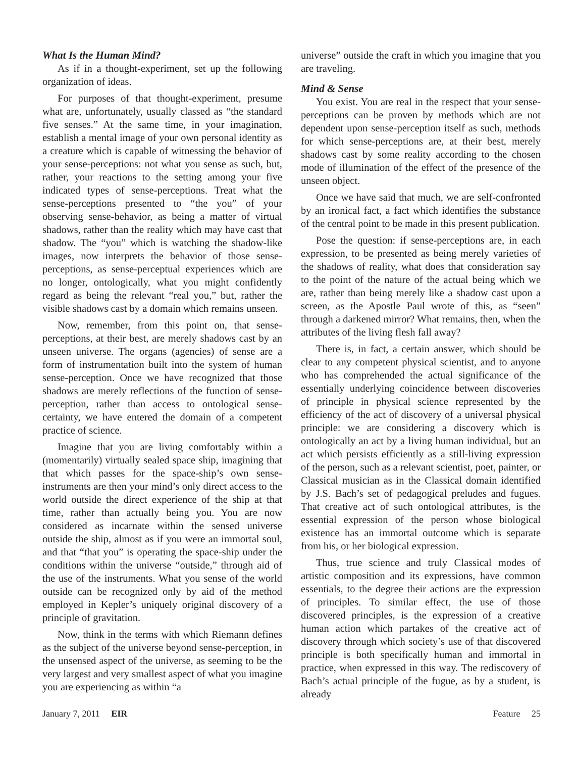What Is the Human Mind?
As if in a thought-experiment, set up the following organization of ideas.
For purposes of that thought-experiment, presume what are, unfortunately, usually classed as “the standard five senses.” At the same time, in your imagination, establish a mental image of your own personal identity as a creature which is capable of witnessing the behavior of your sense-perceptions: not what you sense as such, but, rather, your reactions to the setting among your five indicated types of sense-perceptions. Treat what the sense-perceptions presented to “the you” of your observing sense-behavior, as being a matter of virtual shadows, rather than the reality which may have cast that shadow. The “you” which is watching the shadow-like images, now interprets the behavior of those sense-perceptions, as sense-perceptual experiences which are no longer, ontologically, what you might confidently regard as being the relevant “real you,” but, rather the visible shadows cast by a domain which remains unseen.
Now, remember, from this point on, that sense-perceptions, at their best, are merely shadows cast by an unseen universe. The organs (agencies) of sense are a form of instrumentation built into the system of human sense-perception. Once we have recognized that those shadows are merely reflections of the function of sense-perception, rather than access to ontological sense-certainty, we have entered the domain of a competent practice of science.
Imagine that you are living comfortably within a (momentarily) virtually sealed space ship, imagining that that which passes for the space-ship’s own sense-instruments are then your mind’s only direct access to the world outside the direct experience of the ship at that time, rather than actually being you. You are now considered as incarnate within the sensed universe outside the ship, almost as if you were an immortal soul, and that “that you” is operating the space-ship under the conditions within the universe “outside,” through aid of the use of the instruments. What you sense of the world outside can be recognized only by aid of the method employed in Kepler’s uniquely original discovery of a principle of gravitation.
Now, think in the terms with which Riemann defines as the subject of the universe beyond sense-perception, in the unsensed aspect of the universe, as seeming to be the very largest and very smallest aspect of what you imagine you are experiencing as within “a
universe” outside the craft in which you imagine that you are traveling.
Mind & Sense
You exist. You are real in the respect that your sense-perceptions can be proven by methods which are not dependent upon sense-perception itself as such, methods for which sense-perceptions are, at their best, merely shadows cast by some reality according to the chosen mode of illumination of the effect of the presence of the unseen object.
Once we have said that much, we are self-confronted by an ironical fact, a fact which identifies the substance of the central point to be made in this present publication.
Pose the question: if sense-perceptions are, in each expression, to be presented as being merely varieties of the shadows of reality, what does that consideration say to the point of the nature of the actual being which we are, rather than being merely like a shadow cast upon a screen, as the Apostle Paul wrote of this, as “seen” through a darkened mirror? What remains, then, when the attributes of the living flesh fall away?
There is, in fact, a certain answer, which should be clear to any competent physical scientist, and to anyone who has comprehended the actual significance of the essentially underlying coincidence between discoveries of principle in physical science represented by the efficiency of the act of discovery of a universal physical principle: we are considering a discovery which is ontologically an act by a living human individual, but an act which persists efficiently as a still-living expression of the person, such as a relevant scientist, poet, painter, or Classical musician as in the Classical domain identified by J.S. Bach’s set of pedagogical preludes and fugues. That creative act of such ontological attributes, is the essential expression of the person whose biological existence has an immortal outcome which is separate from his, or her biological expression.
Thus, true science and truly Classical modes of artistic composition and its expressions, have common essentials, to the degree their actions are the expression of principles. To similar effect, the use of those discovered principles, is the expression of a creative human action which partakes of the creative act of discovery through which society’s use of that discovered principle is both specifically human and immortal in practice, when expressed in this way. The rediscovery of Bach’s actual principle of the fugue, as by a student, is already
January 7, 2011 EIR Feature 25